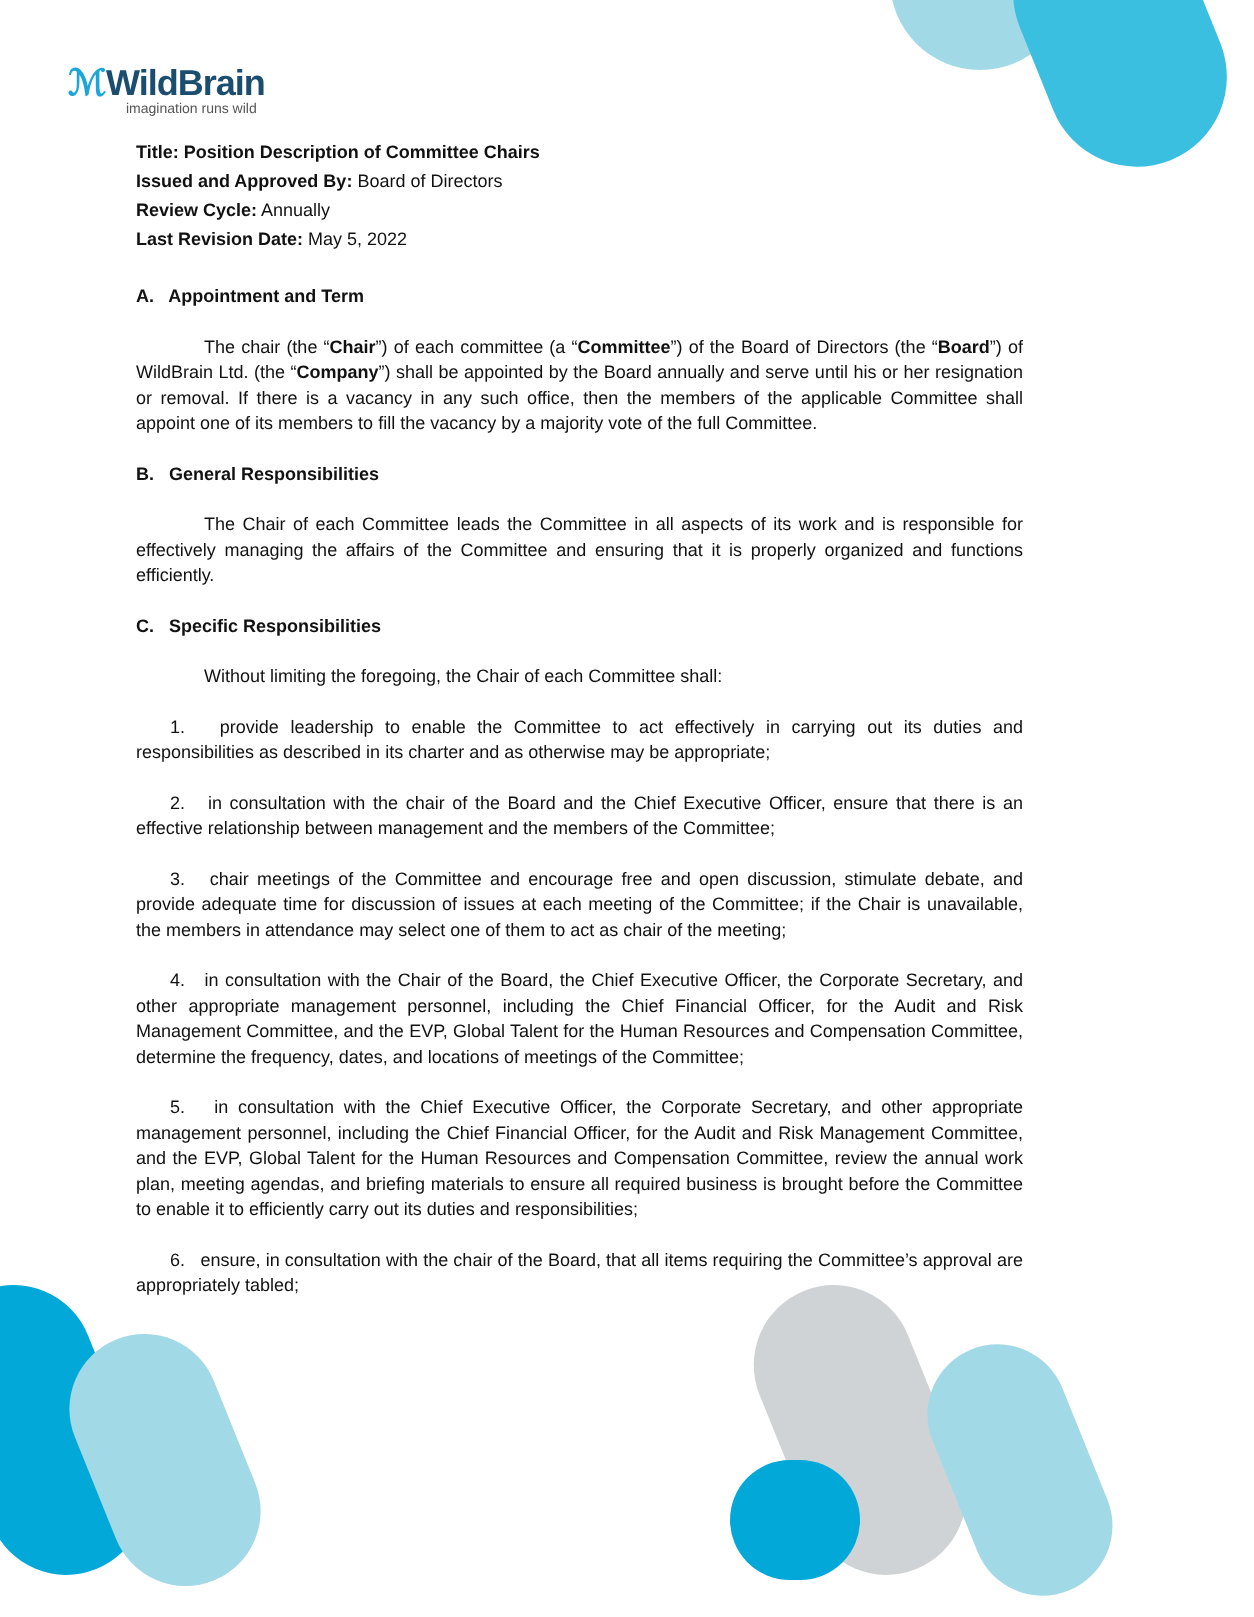ℳWildBrain
imagination runs wild
Title: Position Description of Committee Chairs
Issued and Approved By: Board of Directors
Review Cycle: Annually
Last Revision Date: May 5, 2022
A. Appointment and Term
The chair (the “Chair”) of each committee (a “Committee”) of the Board of Directors (the “Board”) of WildBrain Ltd. (the “Company”) shall be appointed by the Board annually and serve until his or her resignation or removal. If there is a vacancy in any such office, then the members of the applicable Committee shall appoint one of its members to fill the vacancy by a majority vote of the full Committee.
B. General Responsibilities
The Chair of each Committee leads the Committee in all aspects of its work and is responsible for effectively managing the affairs of the Committee and ensuring that it is properly organized and functions efficiently.
C. Specific Responsibilities
Without limiting the foregoing, the Chair of each Committee shall:
1. provide leadership to enable the Committee to act effectively in carrying out its duties and responsibilities as described in its charter and as otherwise may be appropriate;
2. in consultation with the chair of the Board and the Chief Executive Officer, ensure that there is an effective relationship between management and the members of the Committee;
3. chair meetings of the Committee and encourage free and open discussion, stimulate debate, and provide adequate time for discussion of issues at each meeting of the Committee; if the Chair is unavailable, the members in attendance may select one of them to act as chair of the meeting;
4. in consultation with the Chair of the Board, the Chief Executive Officer, the Corporate Secretary, and other appropriate management personnel, including the Chief Financial Officer, for the Audit and Risk Management Committee, and the EVP, Global Talent for the Human Resources and Compensation Committee, determine the frequency, dates, and locations of meetings of the Committee;
5. in consultation with the Chief Executive Officer, the Corporate Secretary, and other appropriate management personnel, including the Chief Financial Officer, for the Audit and Risk Management Committee, and the EVP, Global Talent for the Human Resources and Compensation Committee, review the annual work plan, meeting agendas, and briefing materials to ensure all required business is brought before the Committee to enable it to efficiently carry out its duties and responsibilities;
6. ensure, in consultation with the chair of the Board, that all items requiring the Committee’s approval are appropriately tabled;